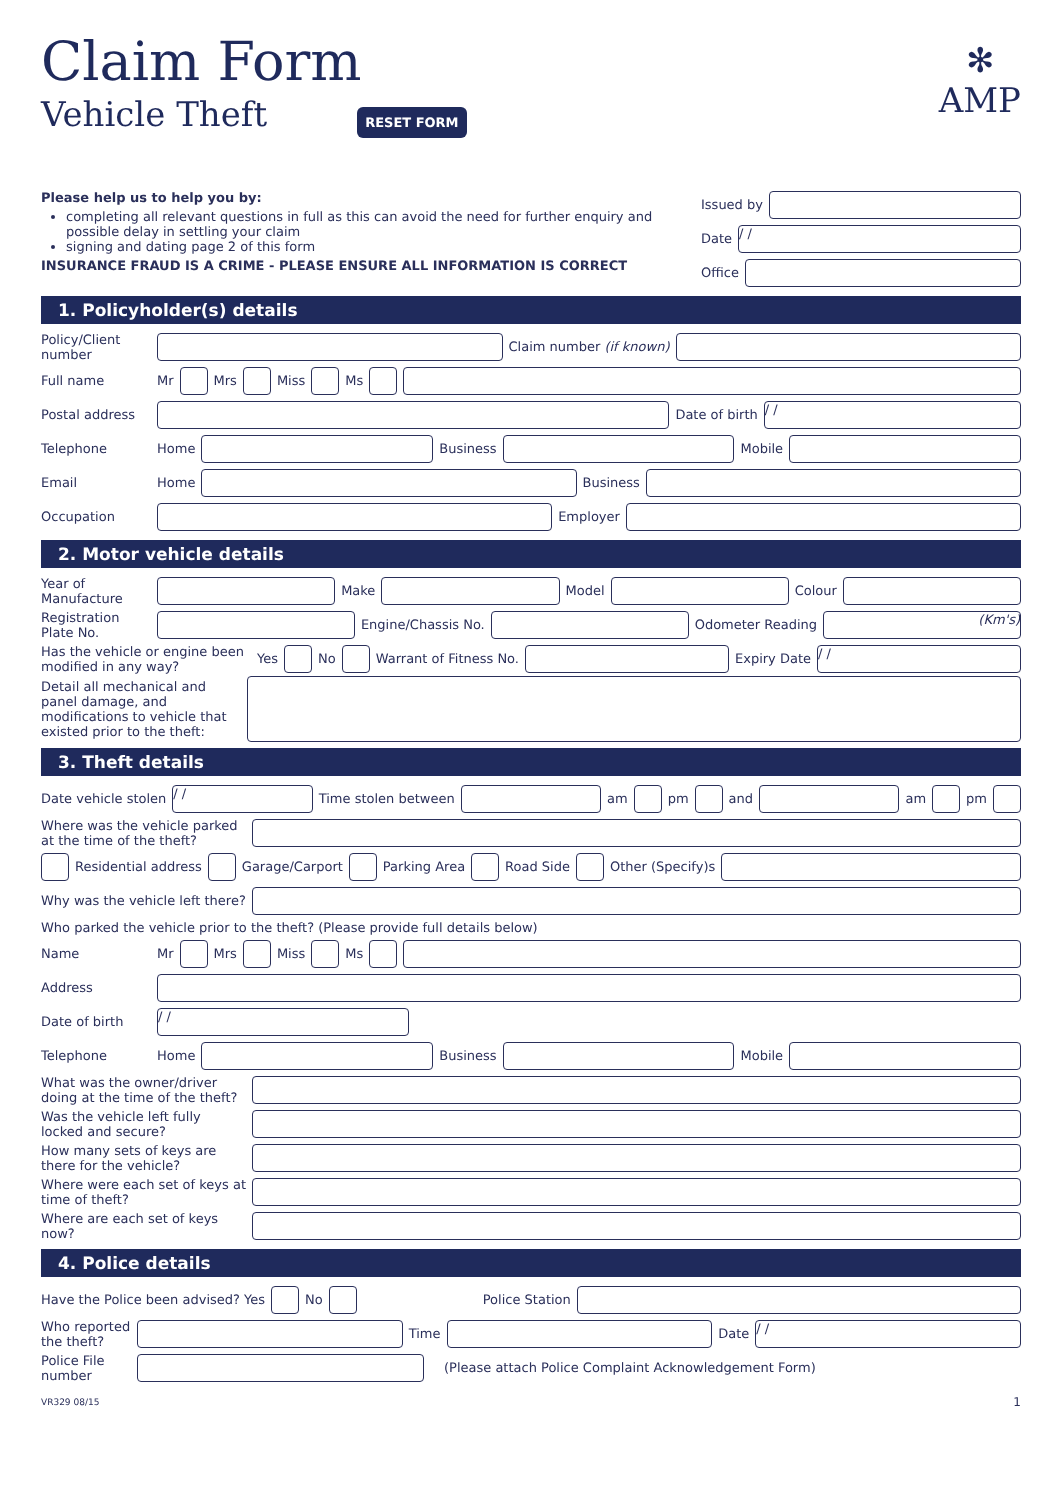✻
AMP
Claim Form
Vehicle Theft
RESET FORM
Please help us to help you by:
completing all relevant questions in full as this can avoid the need for further enquiry and possible delay in settling your claim
signing and dating page 2 of this form
INSURANCE FRAUD IS A CRIME - PLEASE ENSURE ALL INFORMATION IS CORRECT
Issued by
Date
/ /
Office
1. Policyholder(s) details
Policy/Client number
Claim number (if known)
Full name Mr
Mrs
Miss
Ms
Postal address
Date of birth
/ /
Telephone Home
Business
Mobile
Email Home
Business
Occupation
Employer
2. Motor vehicle details
Year of Manufacture
Make
Model
Colour
Registration Plate No.
Engine/Chassis No.
Odometer Reading
(Km's)
Has the vehicle or engine been modified in any way? Yes
No
Warrant of Fitness No.
Expiry Date
/ /
Detail all mechanical and panel damage, and modifications to vehicle that existed prior to the theft:
3. Theft details
Date vehicle stolen
/ /
Time stolen between
am
pm
and
am
pm
Where was the vehicle parked at the time of the theft?
Residential address
Garage/Carport
Parking Area
Road Side
Other (Specify)s
Why was the vehicle left there?
Who parked the vehicle prior to the theft? (Please provide full details below)
Name Mr
Mrs
Miss
Ms
Address
Date of birth
/ /
Telephone Home
Business
Mobile
What was the owner/driver doing at the time of the theft?
Was the vehicle left fully locked and secure?
How many sets of keys are there for the vehicle?
Where were each set of keys at time of theft?
Where are each set of keys now?
4. Police details
Have the Police been advised? Yes
No
Police Station
Who reported the theft?
Time
Date
/ /
Police File number
(Please attach Police Complaint Acknowledgement Form)
VR329 08/15 1